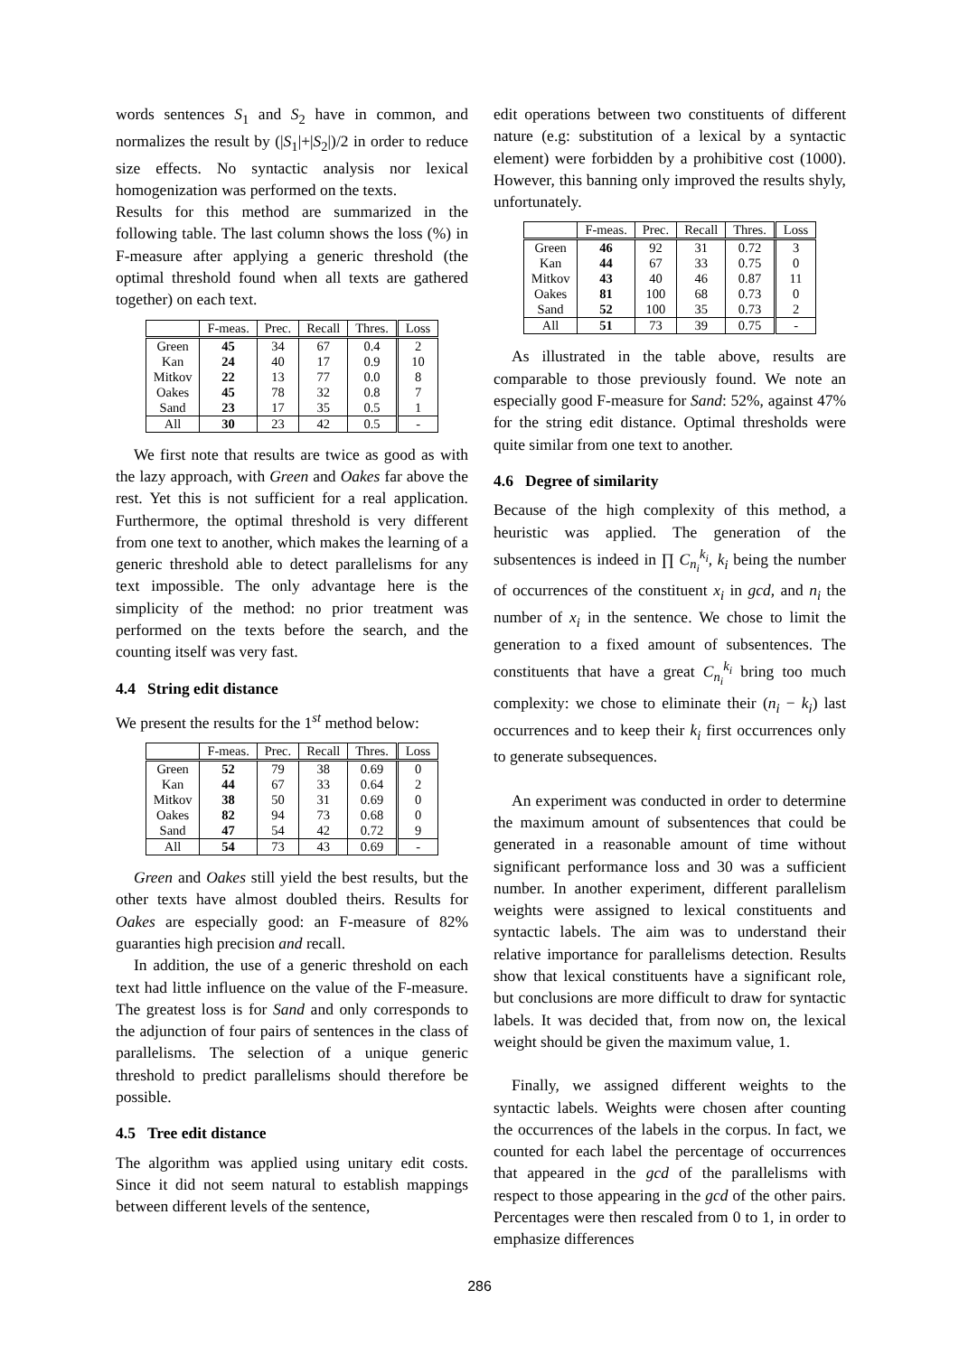words sentences S<sub>1</sub> and S<sub>2</sub> have in common, and normalizes the result by (|S<sub>1</sub>|+|S<sub>2</sub>|)/2 in order to reduce size effects. No syntactic analysis nor lexical homogenization was performed on the texts.
Results for this method are summarized in the following table. The last column shows the loss (%) in F-measure after applying a generic threshold (the optimal threshold found when all texts are gathered together) on each text.
| | F-meas. | Prec. | Recall | Thres. | Loss |
| --- | --- | --- | --- | --- | --- |
| Green | 45 | 34 | 67 | 0.4 | 2 |
| Kan | 24 | 40 | 17 | 0.9 | 10 |
| Mitkov | 22 | 13 | 77 | 0.0 | 8 |
| Oakes | 45 | 78 | 32 | 0.8 | 7 |
| Sand | 23 | 17 | 35 | 0.5 | 1 |
| All | 30 | 23 | 42 | 0.5 | - |
We first note that results are twice as good as with the lazy approach, with Green and Oakes far above the rest. Yet this is not sufficient for a real application. Furthermore, the optimal threshold is very different from one text to another, which makes the learning of a generic threshold able to detect parallelisms for any text impossible. The only advantage here is the simplicity of the method: no prior treatment was performed on the texts before the search, and the counting itself was very fast.
4.4 String edit distance
We present the results for the 1<sup>st</sup> method below:
| | F-meas. | Prec. | Recall | Thres. | Loss |
| --- | --- | --- | --- | --- | --- |
| Green | 52 | 79 | 38 | 0.69 | 0 |
| Kan | 44 | 67 | 33 | 0.64 | 2 |
| Mitkov | 38 | 50 | 31 | 0.69 | 0 |
| Oakes | 82 | 94 | 73 | 0.68 | 0 |
| Sand | 47 | 54 | 42 | 0.72 | 9 |
| All | 54 | 73 | 43 | 0.69 | - |
Green and Oakes still yield the best results, but the other texts have almost doubled theirs. Results for Oakes are especially good: an F-measure of 82% guaranties high precision and recall.
In addition, the use of a generic threshold on each text had little influence on the value of the F-measure. The greatest loss is for Sand and only corresponds to the adjunction of four pairs of sentences in the class of parallelisms. The selection of a unique generic threshold to predict parallelisms should therefore be possible.
4.5 Tree edit distance
The algorithm was applied using unitary edit costs. Since it did not seem natural to establish mappings between different levels of the sentence,
edit operations between two constituents of different nature (e.g: substitution of a lexical by a syntactic element) were forbidden by a prohibitive cost (1000). However, this banning only improved the results shyly, unfortunately.
| | F-meas. | Prec. | Recall | Thres. | Loss |
| --- | --- | --- | --- | --- | --- |
| Green | 46 | 92 | 31 | 0.72 | 3 |
| Kan | 44 | 67 | 33 | 0.75 | 0 |
| Mitkov | 43 | 40 | 46 | 0.87 | 11 |
| Oakes | 81 | 100 | 68 | 0.73 | 0 |
| Sand | 52 | 100 | 35 | 0.73 | 2 |
| All | 51 | 73 | 39 | 0.75 | - |
As illustrated in the table above, results are comparable to those previously found. We note an especially good F-measure for Sand: 52%, against 47% for the string edit distance. Optimal thresholds were quite similar from one text to another.
4.6 Degree of similarity
Because of the high complexity of this method, a heuristic was applied. The generation of the subsentences is indeed in ∏ C<sub>n<sub>i</sub></sub><sup>k<sub>i</sub></sup>, k<sub>i</sub> being the number of occurrences of the constituent x<sub>i</sub> in gcd, and n<sub>i</sub> the number of x<sub>i</sub> in the sentence. We chose to limit the generation to a fixed amount of subsentences. The constituents that have a great C<sub>n<sub>i</sub></sub><sup>k<sub>i</sub></sup> bring too much complexity: we chose to eliminate their (n<sub>i</sub> − k<sub>i</sub>) last occurrences and to keep their k<sub>i</sub> first occurrences only to generate subsequences.
An experiment was conducted in order to determine the maximum amount of subsentences that could be generated in a reasonable amount of time without significant performance loss and 30 was a sufficient number. In another experiment, different parallelism weights were assigned to lexical constituents and syntactic labels. The aim was to understand their relative importance for parallelisms detection. Results show that lexical constituents have a significant role, but conclusions are more difficult to draw for syntactic labels. It was decided that, from now on, the lexical weight should be given the maximum value, 1.
Finally, we assigned different weights to the syntactic labels. Weights were chosen after counting the occurrences of the labels in the corpus. In fact, we counted for each label the percentage of occurrences that appeared in the gcd of the parallelisms with respect to those appearing in the gcd of the other pairs. Percentages were then rescaled from 0 to 1, in order to emphasize differences
286